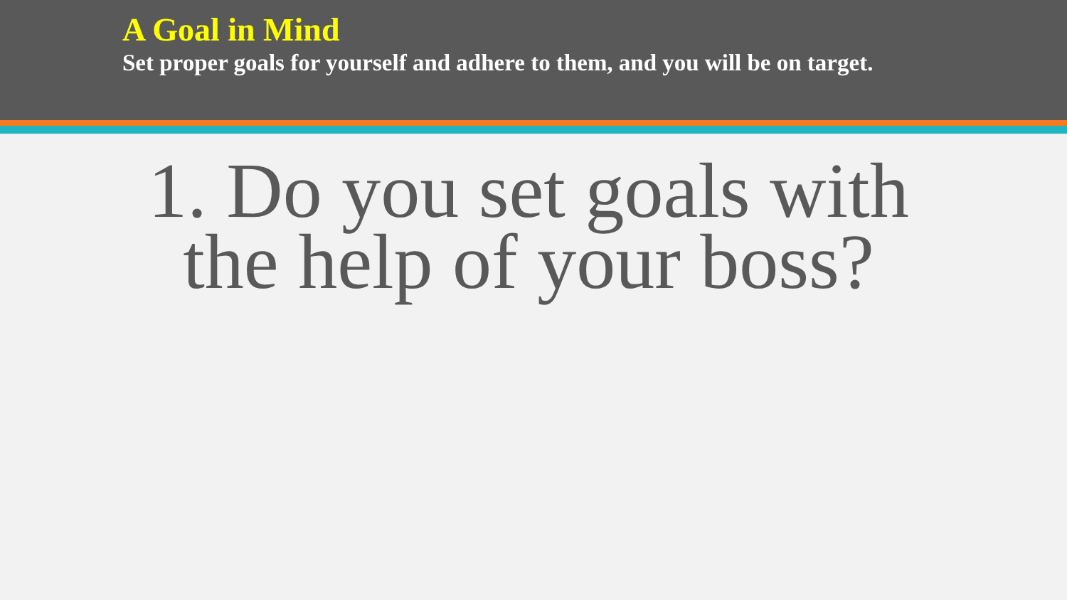A Goal in Mind
Set proper goals for yourself and adhere to them, and you will be on target.
1. Do you set goals with the help of your boss?